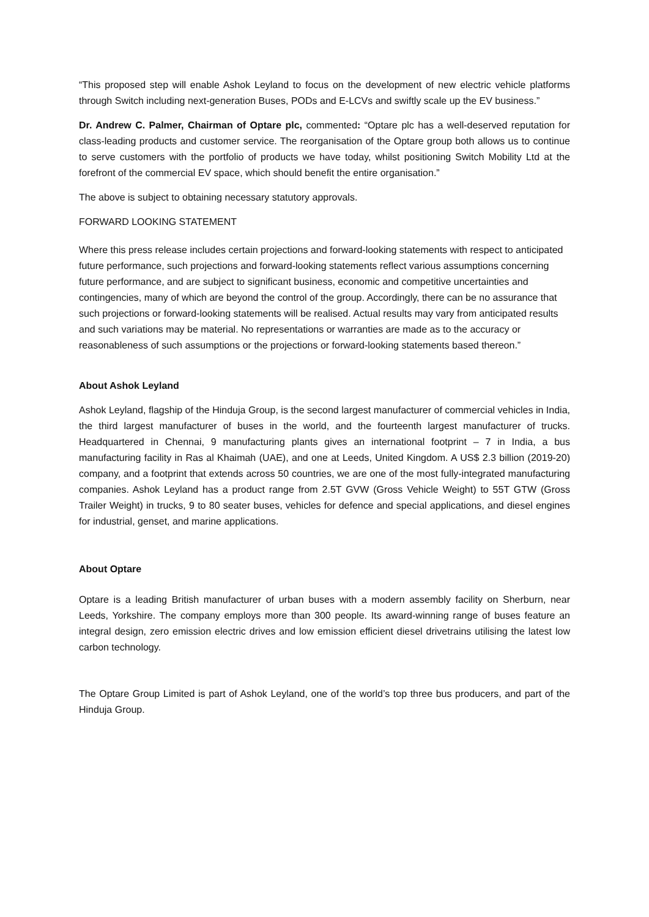“This proposed step will enable Ashok Leyland to focus on the development of new electric vehicle platforms through Switch including next-generation Buses, PODs and E-LCVs and swiftly scale up the EV business.”
Dr. Andrew C. Palmer, Chairman of Optare plc, commented: “Optare plc has a well-deserved reputation for class-leading products and customer service. The reorganisation of the Optare group both allows us to continue to serve customers with the portfolio of products we have today, whilst positioning Switch Mobility Ltd at the forefront of the commercial EV space, which should benefit the entire organisation.”
The above is subject to obtaining necessary statutory approvals.
FORWARD LOOKING STATEMENT
Where this press release includes certain projections and forward-looking statements with respect to anticipated future performance, such projections and forward-looking statements reflect various assumptions concerning future performance, and are subject to significant business, economic and competitive uncertainties and contingencies, many of which are beyond the control of the group. Accordingly, there can be no assurance that such projections or forward-looking statements will be realised. Actual results may vary from anticipated results and such variations may be material. No representations or warranties are made as to the accuracy or reasonableness of such assumptions or the projections or forward-looking statements based thereon.”
About Ashok Leyland
Ashok Leyland, flagship of the Hinduja Group, is the second largest manufacturer of commercial vehicles in India, the third largest manufacturer of buses in the world, and the fourteenth largest manufacturer of trucks. Headquartered in Chennai, 9 manufacturing plants gives an international footprint – 7 in India, a bus manufacturing facility in Ras al Khaimah (UAE), and one at Leeds, United Kingdom. A US$ 2.3 billion (2019-20) company, and a footprint that extends across 50 countries, we are one of the most fully-integrated manufacturing companies. Ashok Leyland has a product range from 2.5T GVW (Gross Vehicle Weight) to 55T GTW (Gross Trailer Weight) in trucks, 9 to 80 seater buses, vehicles for defence and special applications, and diesel engines for industrial, genset, and marine applications.
About Optare
Optare is a leading British manufacturer of urban buses with a modern assembly facility on Sherburn, near Leeds, Yorkshire. The company employs more than 300 people. Its award-winning range of buses feature an integral design, zero emission electric drives and low emission efficient diesel drivetrains utilising the latest low carbon technology.
The Optare Group Limited is part of Ashok Leyland, one of the world’s top three bus producers, and part of the Hinduja Group.